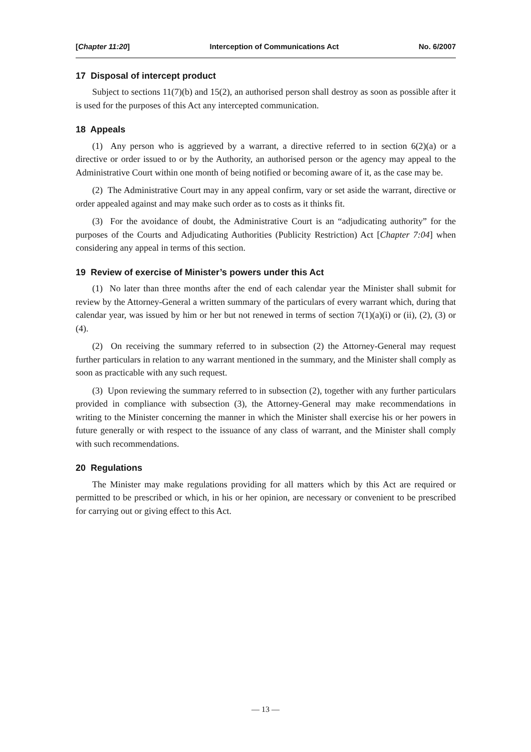[Chapter 11:20] Interception of Communications Act No. 6/2007
17 Disposal of intercept product
Subject to sections 11(7)(b) and 15(2), an authorised person shall destroy as soon as possible after it is used for the purposes of this Act any intercepted communication.
18 Appeals
(1) Any person who is aggrieved by a warrant, a directive referred to in section 6(2)(a) or a directive or order issued to or by the Authority, an authorised person or the agency may appeal to the Administrative Court within one month of being notified or becoming aware of it, as the case may be.
(2) The Administrative Court may in any appeal confirm, vary or set aside the warrant, directive or order appealed against and may make such order as to costs as it thinks fit.
(3) For the avoidance of doubt, the Administrative Court is an “adjudicating authority” for the purposes of the Courts and Adjudicating Authorities (Publicity Restriction) Act [Chapter 7:04] when considering any appeal in terms of this section.
19 Review of exercise of Minister’s powers under this Act
(1) No later than three months after the end of each calendar year the Minister shall submit for review by the Attorney-General a written summary of the particulars of every warrant which, during that calendar year, was issued by him or her but not renewed in terms of section 7(1)(a)(i) or (ii), (2), (3) or (4).
(2) On receiving the summary referred to in subsection (2) the Attorney-General may request further particulars in relation to any warrant mentioned in the summary, and the Minister shall comply as soon as practicable with any such request.
(3) Upon reviewing the summary referred to in subsection (2), together with any further particulars provided in compliance with subsection (3), the Attorney-General may make recommendations in writing to the Minister concerning the manner in which the Minister shall exercise his or her powers in future generally or with respect to the issuance of any class of warrant, and the Minister shall comply with such recommendations.
20 Regulations
The Minister may make regulations providing for all matters which by this Act are required or permitted to be prescribed or which, in his or her opinion, are necessary or convenient to be prescribed for carrying out or giving effect to this Act.
— 13 —